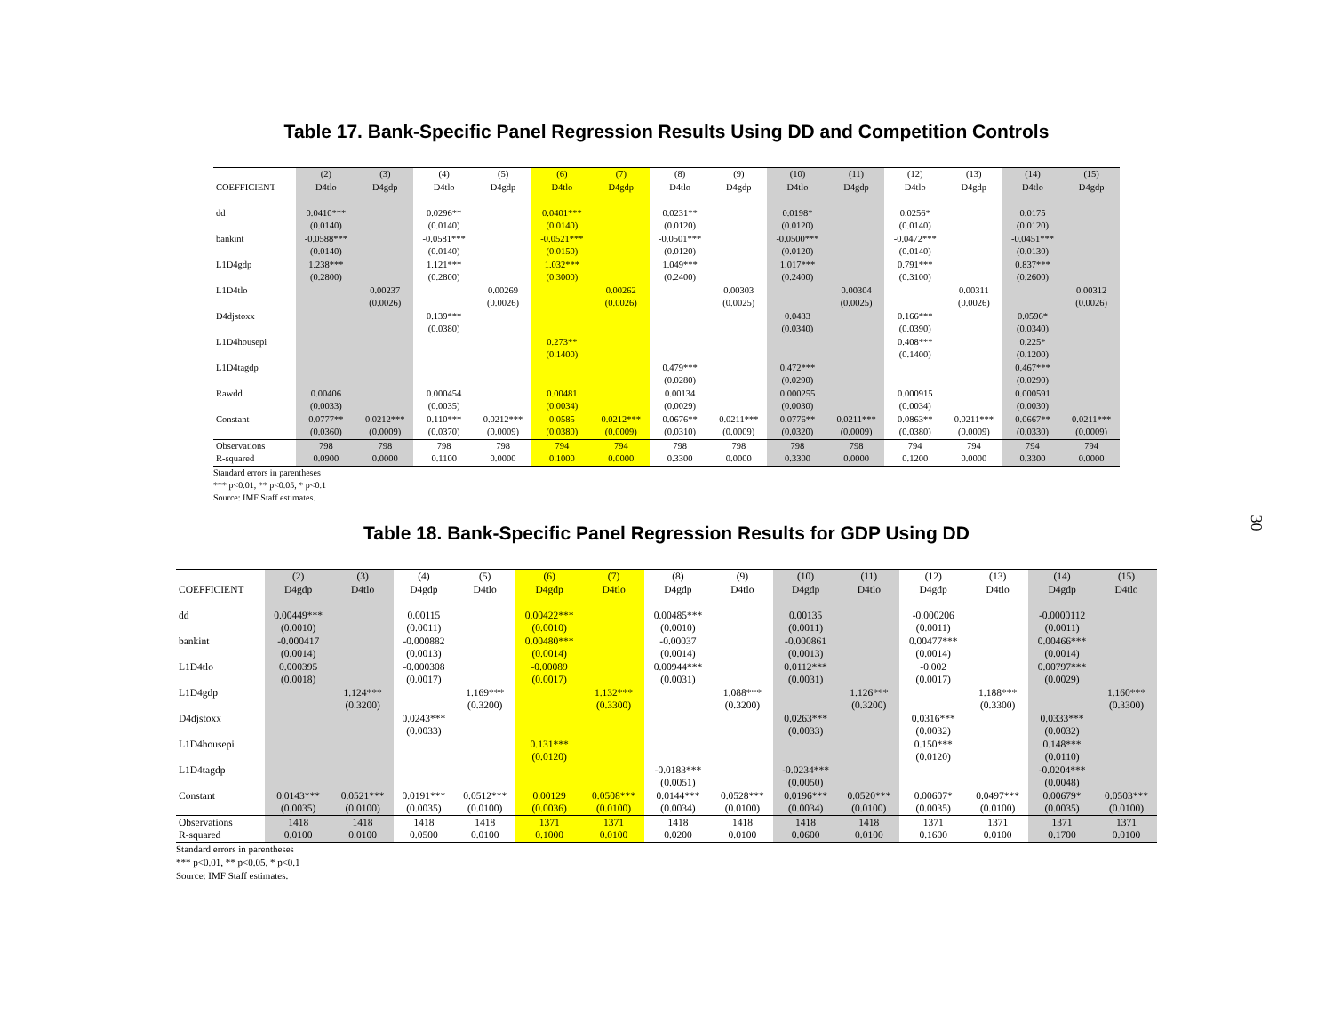30
Table 17. Bank-Specific Panel Regression Results Using DD and Competition Controls
| | (2) | (3) | (4) | (5) | (6) | (7) | (8) | (9) | (10) | (11) | (12) | (13) | (14) | (15) |
| --- | --- | --- | --- | --- | --- | --- | --- | --- | --- | --- | --- | --- | --- | --- |
| COEFFICIENT | D4tlo | D4gdp | D4tlo | D4gdp | D4tlo | D4gdp | D4tlo | D4gdp | D4tlo | D4gdp | D4tlo | D4gdp | D4tlo | D4gdp |
| dd | 0.0410*** | | 0.0296** | | 0.0401*** | | 0.0231** | | 0.0198* | | 0.0256* | | 0.0175 | |
| | (0.0140) | | (0.0140) | | (0.0140) | | (0.0120) | | (0.0120) | | (0.0140) | | (0.0120) | |
| bankint | -0.0588*** | | -0.0581*** | | -0.0521*** | | -0.0501*** | | -0.0500*** | | -0.0472*** | | -0.0451*** | |
| | (0.0140) | | (0.0140) | | (0.0150) | | (0.0120) | | (0.0120) | | (0.0140) | | (0.0130) | |
| L1D4gdp | 1.238*** | | 1.121*** | | 1.032*** | | 1.049*** | | 1.017*** | | 0.791*** | | 0.837*** | |
| | (0.2800) | | (0.2800) | | (0.3000) | | (0.2400) | | (0.2400) | | (0.3100) | | (0.2600) | |
| L1D4tlo | | 0.00237 | | 0.00269 | | 0.00262 | | 0.00303 | | 0.00304 | | 0.00311 | | 0.00312 |
| | | (0.0026) | | (0.0026) | | (0.0026) | | (0.0025) | | (0.0025) | | (0.0026) | | (0.0026) |
| D4djstoxx | | | 0.139*** | | | | | | 0.0433 | | 0.166*** | | 0.0596* | |
| | | | (0.0380) | | | | | | (0.0340) | | (0.0390) | | (0.0340) | |
| L1D4housepi | | | | | 0.273** | | | | | | 0.408*** | | 0.225* | |
| | | | | | (0.1400) | | | | | | (0.1400) | | (0.1200) | |
| L1D4tagdp | | | | | | | 0.479*** | | 0.472*** | | | | 0.467*** | |
| | | | | | | | (0.0280) | | (0.0290) | | | | (0.0290) | |
| Rawdd | 0.00406 | | 0.000454 | | 0.00481 | | 0.00134 | | 0.000255 | | 0.000915 | | 0.000591 | |
| | (0.0033) | | (0.0035) | | (0.0034) | | (0.0029) | | (0.0030) | | (0.0034) | | (0.0030) | |
| Constant | 0.0777** | 0.0212*** | 0.110*** | 0.0212*** | 0.0585 | 0.0212*** | 0.0676** | 0.0211*** | 0.0776** | 0.0211*** | 0.0863** | 0.0211*** | 0.0667** | 0.0211*** |
| | (0.0360) | (0.0009) | (0.0370) | (0.0009) | (0.0380) | (0.0009) | (0.0310) | (0.0009) | (0.0320) | (0.0009) | (0.0380) | (0.0009) | (0.0330) | (0.0009) |
| Observations | 798 | 798 | 798 | 798 | 794 | 794 | 798 | 798 | 798 | 798 | 794 | 794 | 794 | 794 |
| R-squared | 0.0900 | 0.0000 | 0.1100 | 0.0000 | 0.1000 | 0.0000 | 0.3300 | 0.0000 | 0.3300 | 0.0000 | 0.1200 | 0.0000 | 0.3300 | 0.0000 |
Standard errors in parentheses
*** p<0.01, ** p<0.05, * p<0.1
Source: IMF Staff estimates.
Table 18. Bank-Specific Panel Regression Results for GDP Using DD
| | (2) | (3) | (4) | (5) | (6) | (7) | (8) | (9) | (10) | (11) | (12) | (13) | (14) | (15) |
| --- | --- | --- | --- | --- | --- | --- | --- | --- | --- | --- | --- | --- | --- | --- |
| COEFFICIENT | D4gdp | D4tlo | D4gdp | D4tlo | D4gdp | D4tlo | D4gdp | D4tlo | D4gdp | D4tlo | D4gdp | D4tlo | D4gdp | D4tlo |
| dd | 0.00449*** | | 0.00115 | | 0.00422*** | | 0.00485*** | | 0.00135 | | -0.000206 | | -0.0000112 | |
| | (0.0010) | | (0.0011) | | (0.0010) | | (0.0010) | | (0.0011) | | (0.0011) | | (0.0011) | |
| bankint | -0.000417 | | -0.000882 | | 0.00480*** | | -0.00037 | | -0.000861 | | 0.00477*** | | 0.00466*** | |
| | (0.0014) | | (0.0013) | | (0.0014) | | (0.0014) | | (0.0013) | | (0.0014) | | (0.0014) | |
| L1D4tlo | 0.000395 | | -0.000308 | | -0.00089 | | 0.00944*** | | 0.0112*** | | -0.002 | | 0.00797*** | |
| | (0.0018) | | (0.0017) | | (0.0017) | | (0.0031) | | (0.0031) | | (0.0017) | | (0.0029) | |
| L1D4gdp | | 1.124*** | | 1.169*** | | 1.132*** | | 1.088*** | | 1.126*** | | 1.188*** | | 1.160*** |
| | | (0.3200) | | (0.3200) | | (0.3300) | | (0.3200) | | (0.3200) | | (0.3300) | | (0.3300) |
| D4djstoxx | | | 0.0243*** | | | | | | 0.0263*** | | 0.0316*** | | 0.0333*** | |
| | | | (0.0033) | | | | | | (0.0033) | | (0.0032) | | (0.0032) | |
| L1D4housepi | | | | | 0.131*** | | | | | | 0.150*** | | 0.148*** | |
| | | | | | (0.0120) | | | | | | (0.0120) | | (0.0110) | |
| L1D4tagdp | | | | | | | -0.0183*** | | -0.0234*** | | | | -0.0204*** | |
| | | | | | | | (0.0051) | | (0.0050) | | | | (0.0048) | |
| Constant | 0.0143*** | 0.0521*** | 0.0191*** | 0.0512*** | 0.00129 | 0.0508*** | 0.0144*** | 0.0528*** | 0.0196*** | 0.0520*** | 0.00607* | 0.0497*** | 0.00679* | 0.0503*** |
| | (0.0035) | (0.0100) | (0.0035) | (0.0100) | (0.0036) | (0.0100) | (0.0034) | (0.0100) | (0.0034) | (0.0100) | (0.0035) | (0.0100) | (0.0035) | (0.0100) |
| Observations | 1418 | 1418 | 1418 | 1418 | 1371 | 1371 | 1418 | 1418 | 1418 | 1418 | 1371 | 1371 | 1371 | 1371 |
| R-squared | 0.0100 | 0.0100 | 0.0500 | 0.0100 | 0.1000 | 0.0100 | 0.0200 | 0.0100 | 0.0600 | 0.0100 | 0.1600 | 0.0100 | 0.1700 | 0.0100 |
Standard errors in parentheses
*** p<0.01, ** p<0.05, * p<0.1
Source: IMF Staff estimates.